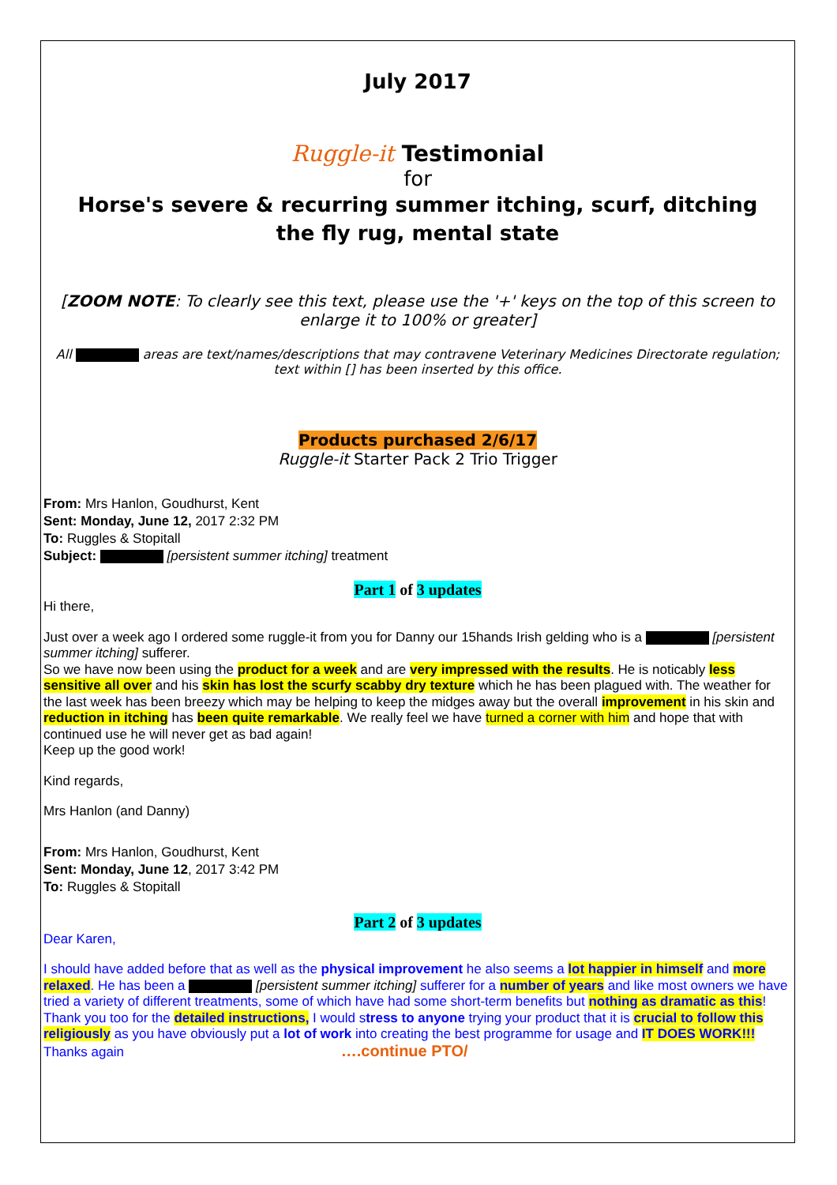July 2017
Ruggle-it Testimonial
for
Horse's severe & recurring summer itching, scurf, ditching
the fly rug, mental state
[ZOOM NOTE: To clearly see this text, please use the '+' keys on the top of this screen to enlarge it to 100% or greater]
All areas are text/names/descriptions that may contravene Veterinary Medicines Directorate regulation; text within [] has been inserted by this office.
Products purchased 2/6/17
Ruggle-it Starter Pack 2 Trio Trigger
From: Mrs Hanlon, Goudhurst, Kent
Sent: Monday, June 12, 2017 2:32 PM
To: Ruggles & Stopitall
Subject: [persistent summer itching] treatment
Part 1 of 3 updates
Hi there,
Just over a week ago I ordered some ruggle-it from you for Danny our 15hands Irish gelding who is a [persistent summer itching] sufferer.
So we have now been using the product for a week and are very impressed with the results. He is noticably less sensitive all over and his skin has lost the scurfy scabby dry texture which he has been plagued with. The weather for the last week has been breezy which may be helping to keep the midges away but the overall improvement in his skin and reduction in itching has been quite remarkable. We really feel we have turned a corner with him and hope that with continued use he will never get as bad again!
Keep up the good work!
Kind regards,
Mrs Hanlon (and Danny)
From: Mrs Hanlon, Goudhurst, Kent
Sent: Monday, June 12, 2017 3:42 PM
To: Ruggles & Stopitall
Part 2 of 3 updates
Dear Karen,
I should have added before that as well as the physical improvement he also seems a lot happier in himself and more relaxed. He has been a [persistent summer itching] sufferer for a number of years and like most owners we have tried a variety of different treatments, some of which have had some short-term benefits but nothing as dramatic as this!
Thank you too for the detailed instructions, I would stress to anyone trying your product that it is crucial to follow this religiously as you have obviously put a lot of work into creating the best programme for usage and IT DOES WORK!!!
Thanks again ….continue PTO/